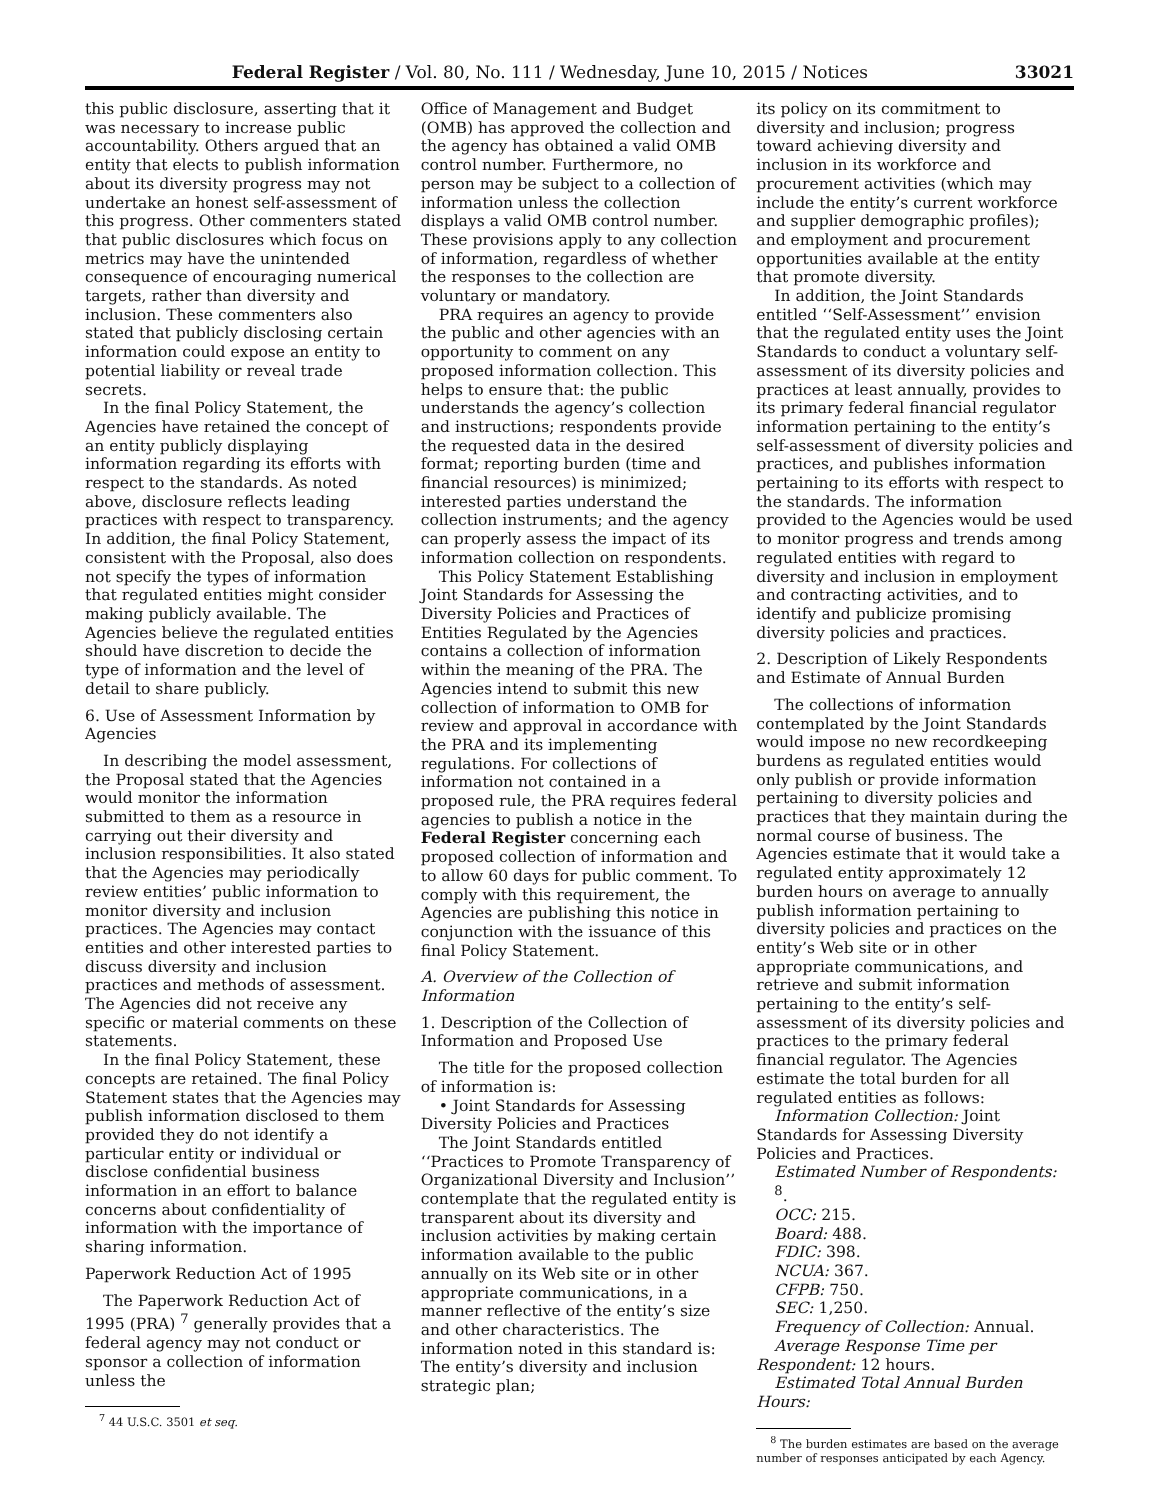Federal Register / Vol. 80, No. 111 / Wednesday, June 10, 2015 / Notices 33021
this public disclosure, asserting that it was necessary to increase public accountability. Others argued that an entity that elects to publish information about its diversity progress may not undertake an honest self-assessment of this progress. Other commenters stated that public disclosures which focus on metrics may have the unintended consequence of encouraging numerical targets, rather than diversity and inclusion. These commenters also stated that publicly disclosing certain information could expose an entity to potential liability or reveal trade secrets.
In the final Policy Statement, the Agencies have retained the concept of an entity publicly displaying information regarding its efforts with respect to the standards. As noted above, disclosure reflects leading practices with respect to transparency. In addition, the final Policy Statement, consistent with the Proposal, also does not specify the types of information that regulated entities might consider making publicly available. The Agencies believe the regulated entities should have discretion to decide the type of information and the level of detail to share publicly.
6. Use of Assessment Information by Agencies
In describing the model assessment, the Proposal stated that the Agencies would monitor the information submitted to them as a resource in carrying out their diversity and inclusion responsibilities. It also stated that the Agencies may periodically review entities’ public information to monitor diversity and inclusion practices. The Agencies may contact entities and other interested parties to discuss diversity and inclusion practices and methods of assessment. The Agencies did not receive any specific or material comments on these statements.
In the final Policy Statement, these concepts are retained. The final Policy Statement states that the Agencies may publish information disclosed to them provided they do not identify a particular entity or individual or disclose confidential business information in an effort to balance concerns about confidentiality of information with the importance of sharing information.
Paperwork Reduction Act of 1995
The Paperwork Reduction Act of 1995 (PRA) <sup>7</sup> generally provides that a federal agency may not conduct or sponsor a collection of information unless the
<sup>7</sup> 44 U.S.C. 3501 et seq.
Office of Management and Budget (OMB) has approved the collection and the agency has obtained a valid OMB control number. Furthermore, no person may be subject to a collection of information unless the collection displays a valid OMB control number. These provisions apply to any collection of information, regardless of whether the responses to the collection are voluntary or mandatory.
PRA requires an agency to provide the public and other agencies with an opportunity to comment on any proposed information collection. This helps to ensure that: the public understands the agency’s collection and instructions; respondents provide the requested data in the desired format; reporting burden (time and financial resources) is minimized; interested parties understand the collection instruments; and the agency can properly assess the impact of its information collection on respondents.
This Policy Statement Establishing Joint Standards for Assessing the Diversity Policies and Practices of Entities Regulated by the Agencies contains a collection of information within the meaning of the PRA. The Agencies intend to submit this new collection of information to OMB for review and approval in accordance with the PRA and its implementing regulations. For collections of information not contained in a proposed rule, the PRA requires federal agencies to publish a notice in the Federal Register concerning each proposed collection of information and to allow 60 days for public comment. To comply with this requirement, the Agencies are publishing this notice in conjunction with the issuance of this final Policy Statement.
A. Overview of the Collection of Information
1. Description of the Collection of Information and Proposed Use
The title for the proposed collection of information is:
• Joint Standards for Assessing Diversity Policies and Practices
The Joint Standards entitled ‘‘Practices to Promote Transparency of Organizational Diversity and Inclusion’’ contemplate that the regulated entity is transparent about its diversity and inclusion activities by making certain information available to the public annually on its Web site or in other appropriate communications, in a manner reflective of the entity’s size and other characteristics. The information noted in this standard is: The entity’s diversity and inclusion strategic plan;
its policy on its commitment to diversity and inclusion; progress toward achieving diversity and inclusion in its workforce and procurement activities (which may include the entity’s current workforce and supplier demographic profiles); and employment and procurement opportunities available at the entity that promote diversity.
In addition, the Joint Standards entitled ‘‘Self-Assessment’’ envision that the regulated entity uses the Joint Standards to conduct a voluntary self-assessment of its diversity policies and practices at least annually, provides to its primary federal financial regulator information pertaining to the entity’s self-assessment of diversity policies and practices, and publishes information pertaining to its efforts with respect to the standards. The information provided to the Agencies would be used to monitor progress and trends among regulated entities with regard to diversity and inclusion in employment and contracting activities, and to identify and publicize promising diversity policies and practices.
2. Description of Likely Respondents and Estimate of Annual Burden
The collections of information contemplated by the Joint Standards would impose no new recordkeeping burdens as regulated entities would only publish or provide information pertaining to diversity policies and practices that they maintain during the normal course of business. The Agencies estimate that it would take a regulated entity approximately 12 burden hours on average to annually publish information pertaining to diversity policies and practices on the entity’s Web site or in other appropriate communications, and retrieve and submit information pertaining to the entity’s self-assessment of its diversity policies and practices to the primary federal financial regulator. The Agencies estimate the total burden for all regulated entities as follows:
Information Collection: Joint Standards for Assessing Diversity Policies and Practices.
Estimated Number of Respondents: <sup>8</sup>.
OCC: 215.
Board: 488.
FDIC: 398.
NCUA: 367.
CFPB: 750.
SEC: 1,250.
Frequency of Collection: Annual.
Average Response Time per Respondent: 12 hours.
Estimated Total Annual Burden Hours:
<sup>8</sup> The burden estimates are based on the average number of responses anticipated by each Agency.